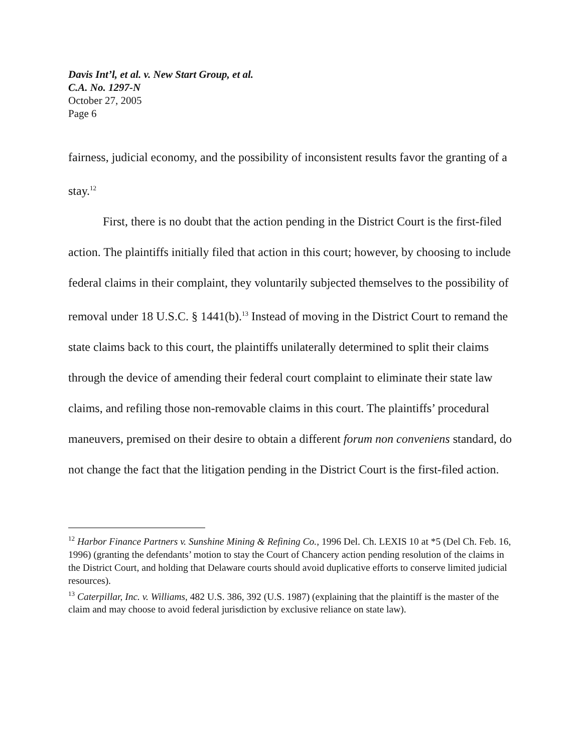Davis Int’l, et al. v. New Start Group, et al.
C.A. No. 1297-N
October 27, 2005
Page 6
fairness, judicial economy, and the possibility of inconsistent results favor the granting of a stay.<sup>12</sup>
First, there is no doubt that the action pending in the District Court is the first-filed action. The plaintiffs initially filed that action in this court; however, by choosing to include federal claims in their complaint, they voluntarily subjected themselves to the possibility of removal under 18 U.S.C. § 1441(b).<sup>13</sup> Instead of moving in the District Court to remand the state claims back to this court, the plaintiffs unilaterally determined to split their claims through the device of amending their federal court complaint to eliminate their state law claims, and refiling those non-removable claims in this court. The plaintiffs’ procedural maneuvers, premised on their desire to obtain a different forum non conveniens standard, do not change the fact that the litigation pending in the District Court is the first-filed action.
<sup>12</sup> Harbor Finance Partners v. Sunshine Mining & Refining Co., 1996 Del. Ch. LEXIS 10 at *5 (Del Ch. Feb. 16, 1996) (granting the defendants’ motion to stay the Court of Chancery action pending resolution of the claims in the District Court, and holding that Delaware courts should avoid duplicative efforts to conserve limited judicial resources).
<sup>13</sup> Caterpillar, Inc. v. Williams, 482 U.S. 386, 392 (U.S. 1987) (explaining that the plaintiff is the master of the claim and may choose to avoid federal jurisdiction by exclusive reliance on state law).